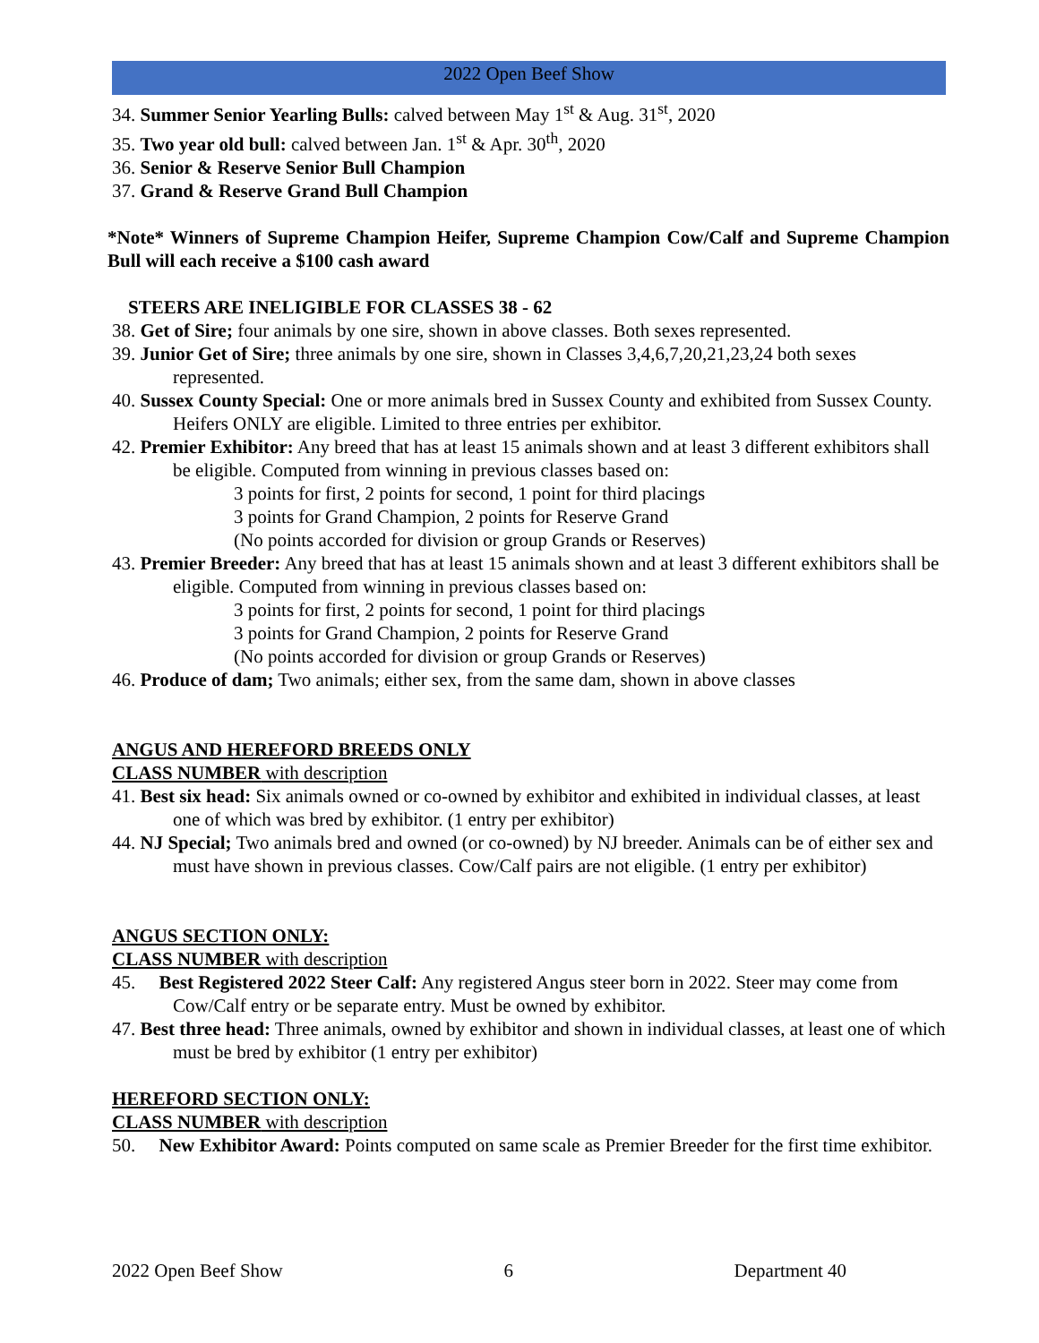2022 Open Beef Show
34. Summer Senior Yearling Bulls: calved between May 1<sup>st</sup> & Aug. 31<sup>st</sup>, 2020
35. Two year old bull: calved between Jan. 1<sup>st</sup> & Apr. 30<sup>th</sup>, 2020
36. Senior & Reserve Senior Bull Champion
37. Grand & Reserve Grand Bull Champion
*Note* Winners of Supreme Champion Heifer, Supreme Champion Cow/Calf and Supreme Champion Bull will each receive a $100 cash award
STEERS ARE INELIGIBLE FOR CLASSES 38 - 62
38. Get of Sire; four animals by one sire, shown in above classes. Both sexes represented.
39. Junior Get of Sire; three animals by one sire, shown in Classes 3,4,6,7,20,21,23,24 both sexes represented.
40. Sussex County Special: One or more animals bred in Sussex County and exhibited from Sussex County. Heifers ONLY are eligible. Limited to three entries per exhibitor.
42. Premier Exhibitor: Any breed that has at least 15 animals shown and at least 3 different exhibitors shall be eligible. Computed from winning in previous classes based on:
3 points for first, 2 points for second, 1 point for third placings
3 points for Grand Champion, 2 points for Reserve Grand
(No points accorded for division or group Grands or Reserves)
43. Premier Breeder: Any breed that has at least 15 animals shown and at least 3 different exhibitors shall be eligible. Computed from winning in previous classes based on:
3 points for first, 2 points for second, 1 point for third placings
3 points for Grand Champion, 2 points for Reserve Grand
(No points accorded for division or group Grands or Reserves)
46. Produce of dam; Two animals; either sex, from the same dam, shown in above classes
ANGUS AND HEREFORD BREEDS ONLY
CLASS NUMBER with description
41. Best six head: Six animals owned or co-owned by exhibitor and exhibited in individual classes, at least one of which was bred by exhibitor. (1 entry per exhibitor)
44. NJ Special; Two animals bred and owned (or co-owned) by NJ breeder. Animals can be of either sex and must have shown in previous classes. Cow/Calf pairs are not eligible. (1 entry per exhibitor)
ANGUS SECTION ONLY:
CLASS NUMBER with description
45. Best Registered 2022 Steer Calf: Any registered Angus steer born in 2022. Steer may come from Cow/Calf entry or be separate entry. Must be owned by exhibitor.
47. Best three head: Three animals, owned by exhibitor and shown in individual classes, at least one of which must be bred by exhibitor (1 entry per exhibitor)
HEREFORD SECTION ONLY:
CLASS NUMBER with description
50. New Exhibitor Award: Points computed on same scale as Premier Breeder for the first time exhibitor.
2022 Open Beef Show 6 Department 40